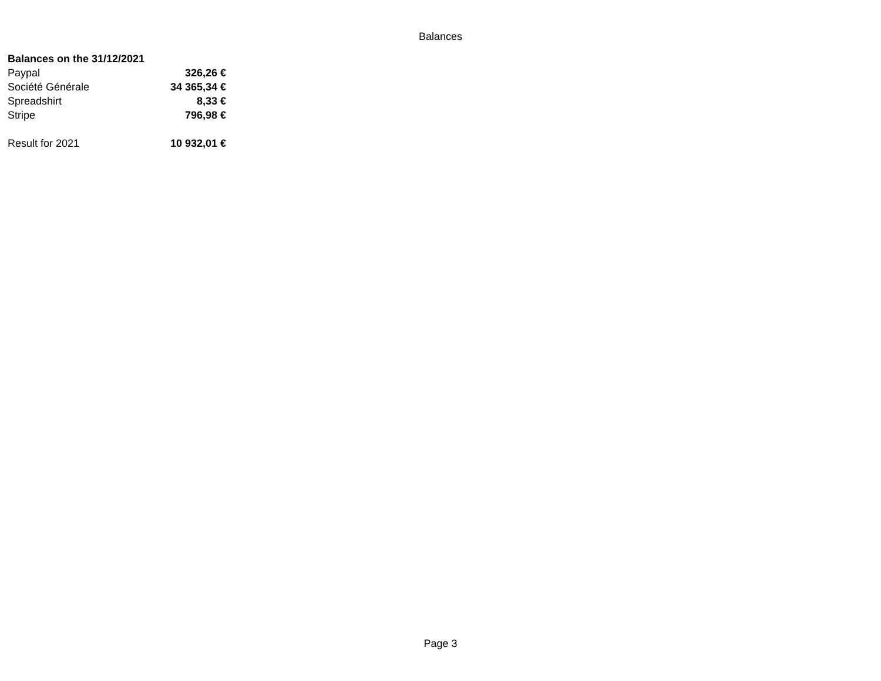Balances
| Balances on the 31/12/2021 | |
| Paypal | 326,26 € |
| Société Générale | 34 365,34 € |
| Spreadshirt | 8,33 € |
| Stripe | 796,98 € |
| Result for 2021 | 10 932,01 € |
Page 3